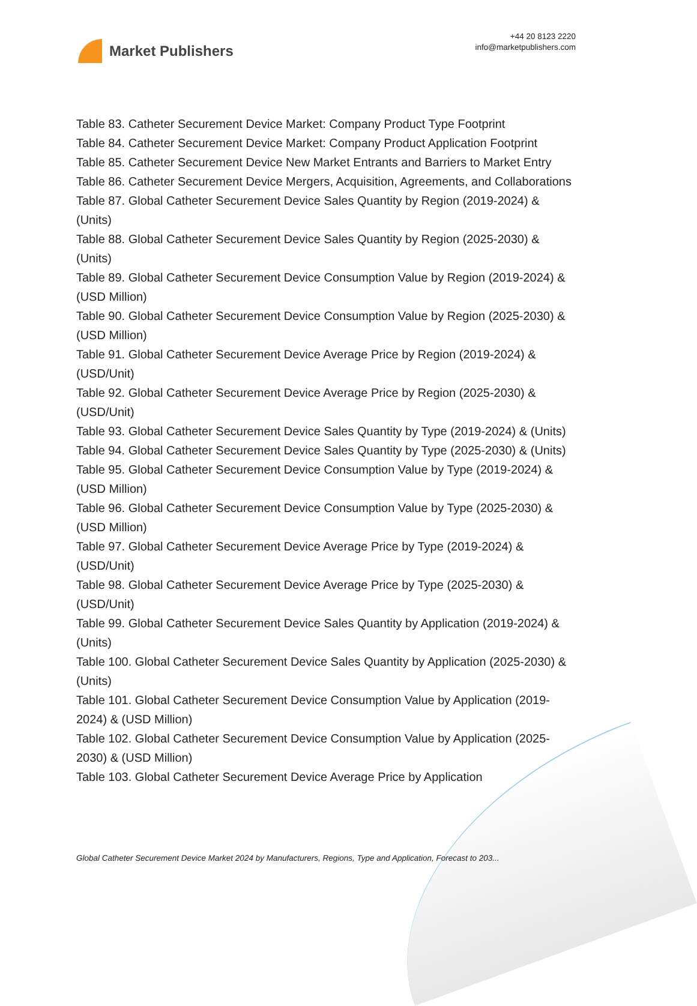Market Publishers
+44 20 8123 2220
info@marketpublishers.com
Table 83. Catheter Securement Device Market: Company Product Type Footprint
Table 84. Catheter Securement Device Market: Company Product Application Footprint
Table 85. Catheter Securement Device New Market Entrants and Barriers to Market Entry
Table 86. Catheter Securement Device Mergers, Acquisition, Agreements, and Collaborations
Table 87. Global Catheter Securement Device Sales Quantity by Region (2019-2024) & (Units)
Table 88. Global Catheter Securement Device Sales Quantity by Region (2025-2030) & (Units)
Table 89. Global Catheter Securement Device Consumption Value by Region (2019-2024) & (USD Million)
Table 90. Global Catheter Securement Device Consumption Value by Region (2025-2030) & (USD Million)
Table 91. Global Catheter Securement Device Average Price by Region (2019-2024) & (USD/Unit)
Table 92. Global Catheter Securement Device Average Price by Region (2025-2030) & (USD/Unit)
Table 93. Global Catheter Securement Device Sales Quantity by Type (2019-2024) & (Units)
Table 94. Global Catheter Securement Device Sales Quantity by Type (2025-2030) & (Units)
Table 95. Global Catheter Securement Device Consumption Value by Type (2019-2024) & (USD Million)
Table 96. Global Catheter Securement Device Consumption Value by Type (2025-2030) & (USD Million)
Table 97. Global Catheter Securement Device Average Price by Type (2019-2024) & (USD/Unit)
Table 98. Global Catheter Securement Device Average Price by Type (2025-2030) & (USD/Unit)
Table 99. Global Catheter Securement Device Sales Quantity by Application (2019-2024) & (Units)
Table 100. Global Catheter Securement Device Sales Quantity by Application (2025-2030) & (Units)
Table 101. Global Catheter Securement Device Consumption Value by Application (2019-2024) & (USD Million)
Table 102. Global Catheter Securement Device Consumption Value by Application (2025-2030) & (USD Million)
Table 103. Global Catheter Securement Device Average Price by Application
Global Catheter Securement Device Market 2024 by Manufacturers, Regions, Type and Application, Forecast to 203...